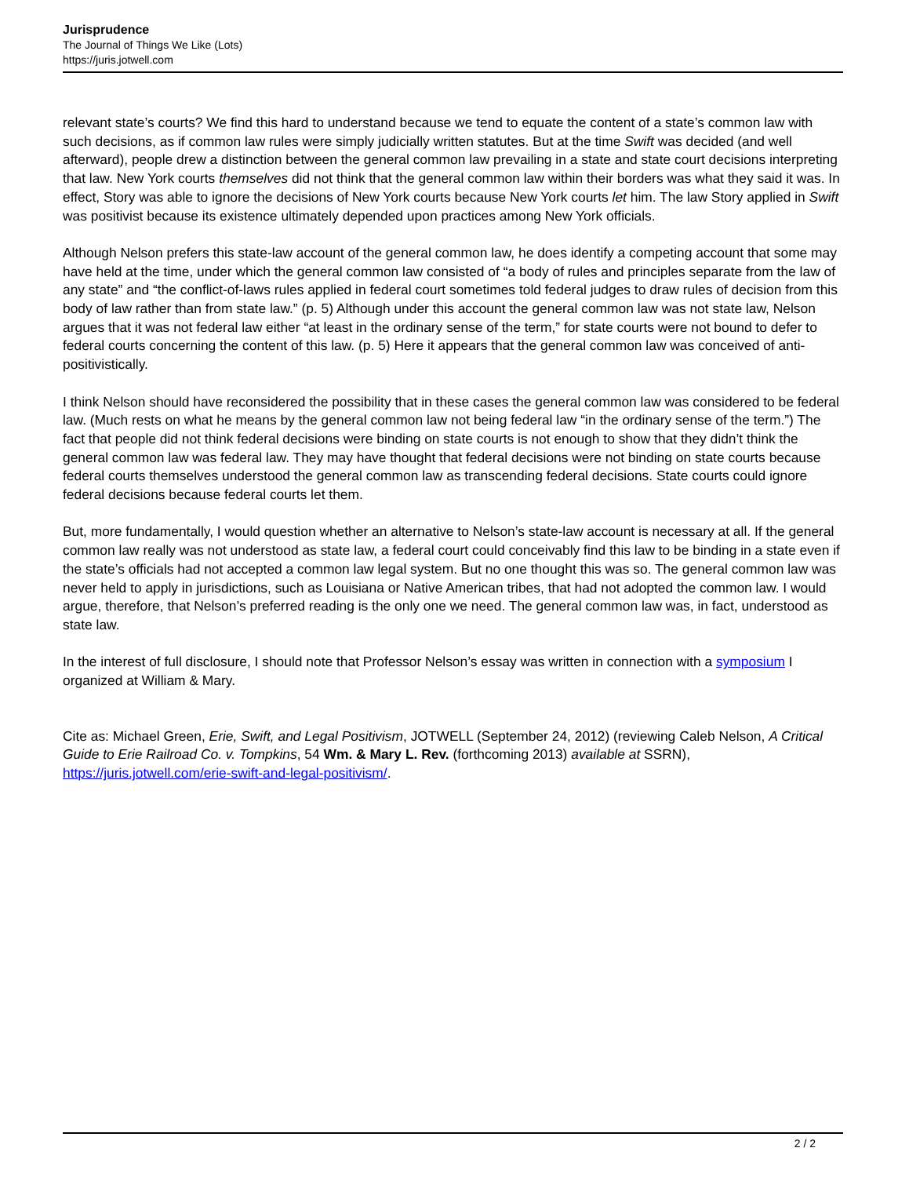Jurisprudence
The Journal of Things We Like (Lots)
https://juris.jotwell.com
relevant state’s courts? We find this hard to understand because we tend to equate the content of a state’s common law with such decisions, as if common law rules were simply judicially written statutes. But at the time Swift was decided (and well afterward), people drew a distinction between the general common law prevailing in a state and state court decisions interpreting that law. New York courts themselves did not think that the general common law within their borders was what they said it was. In effect, Story was able to ignore the decisions of New York courts because New York courts let him. The law Story applied in Swift was positivist because its existence ultimately depended upon practices among New York officials.
Although Nelson prefers this state-law account of the general common law, he does identify a competing account that some may have held at the time, under which the general common law consisted of “a body of rules and principles separate from the law of any state” and “the conflict-of-laws rules applied in federal court sometimes told federal judges to draw rules of decision from this body of law rather than from state law.” (p. 5) Although under this account the general common law was not state law, Nelson argues that it was not federal law either “at least in the ordinary sense of the term,” for state courts were not bound to defer to federal courts concerning the content of this law. (p. 5) Here it appears that the general common law was conceived of anti-positivistically.
I think Nelson should have reconsidered the possibility that in these cases the general common law was considered to be federal law. (Much rests on what he means by the general common law not being federal law “in the ordinary sense of the term.”) The fact that people did not think federal decisions were binding on state courts is not enough to show that they didn’t think the general common law was federal law. They may have thought that federal decisions were not binding on state courts because federal courts themselves understood the general common law as transcending federal decisions. State courts could ignore federal decisions because federal courts let them.
But, more fundamentally, I would question whether an alternative to Nelson’s state-law account is necessary at all. If the general common law really was not understood as state law, a federal court could conceivably find this law to be binding in a state even if the state’s officials had not accepted a common law legal system. But no one thought this was so. The general common law was never held to apply in jurisdictions, such as Louisiana or Native American tribes, that had not adopted the common law. I would argue, therefore, that Nelson’s preferred reading is the only one we need. The general common law was, in fact, understood as state law.
In the interest of full disclosure, I should note that Professor Nelson’s essay was written in connection with a symposium I organized at William & Mary.
Cite as: Michael Green, Erie, Swift, and Legal Positivism, JOTWELL (September 24, 2012) (reviewing Caleb Nelson, A Critical Guide to Erie Railroad Co. v. Tompkins, 54 Wm. & Mary L. Rev. (forthcoming 2013) available at SSRN), https://juris.jotwell.com/erie-swift-and-legal-positivism/.
2 / 2